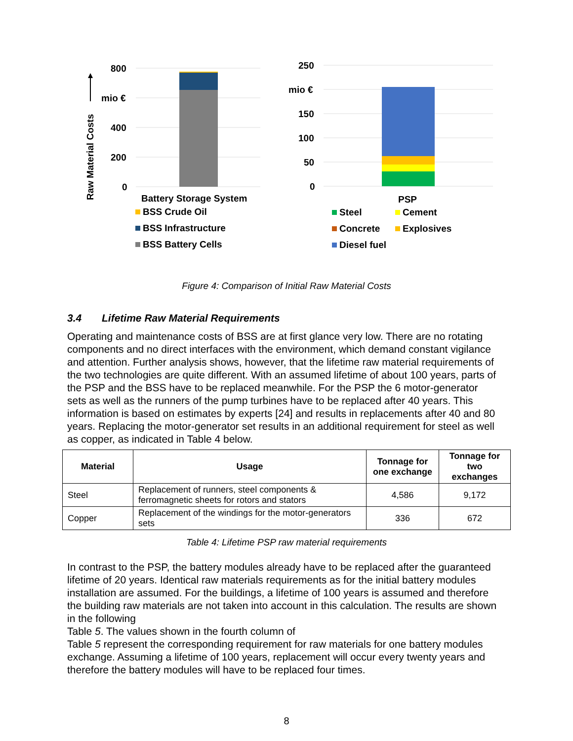800
mio €
400
200
0
250
mio €
150
100
50
0
Raw Material Costs
Battery Storage System PSP
BSS Crude Oil
BSS Infrastructure
BSS Battery Cells
Steel Cement
Concrete Explosives
Diesel fuel
Figure 4: Comparison of Initial Raw Material Costs
3.4 Lifetime Raw Material Requirements
Operating and maintenance costs of BSS are at first glance very low. There are no rotating components and no direct interfaces with the environment, which demand constant vigilance and attention. Further analysis shows, however, that the lifetime raw material requirements of the two technologies are quite different. With an assumed lifetime of about 100 years, parts of the PSP and the BSS have to be replaced meanwhile. For the PSP the 6 motor-generator sets as well as the runners of the pump turbines have to be replaced after 40 years. This information is based on estimates by experts [24] and results in replacements after 40 and 80 years. Replacing the motor-generator set results in an additional requirement for steel as well as copper, as indicated in Table 4 below.
| Material | Usage | Tonnage for one exchange | Tonnage for two exchanges |
| --- | --- | --- | --- |
| Steel | Replacement of runners, steel components & ferromagnetic sheets for rotors and stators | 4,586 | 9,172 |
| Copper | Replacement of the windings for the motor-generators sets | 336 | 672 |
Table 4: Lifetime PSP raw material requirements
In contrast to the PSP, the battery modules already have to be replaced after the guaranteed lifetime of 20 years. Identical raw materials requirements as for the initial battery modules installation are assumed. For the buildings, a lifetime of 100 years is assumed and therefore the building raw materials are not taken into account in this calculation. The results are shown in the following
Table 5. The values shown in the fourth column of
Table 5 represent the corresponding requirement for raw materials for one battery modules exchange. Assuming a lifetime of 100 years, replacement will occur every twenty years and therefore the battery modules will have to be replaced four times.
8